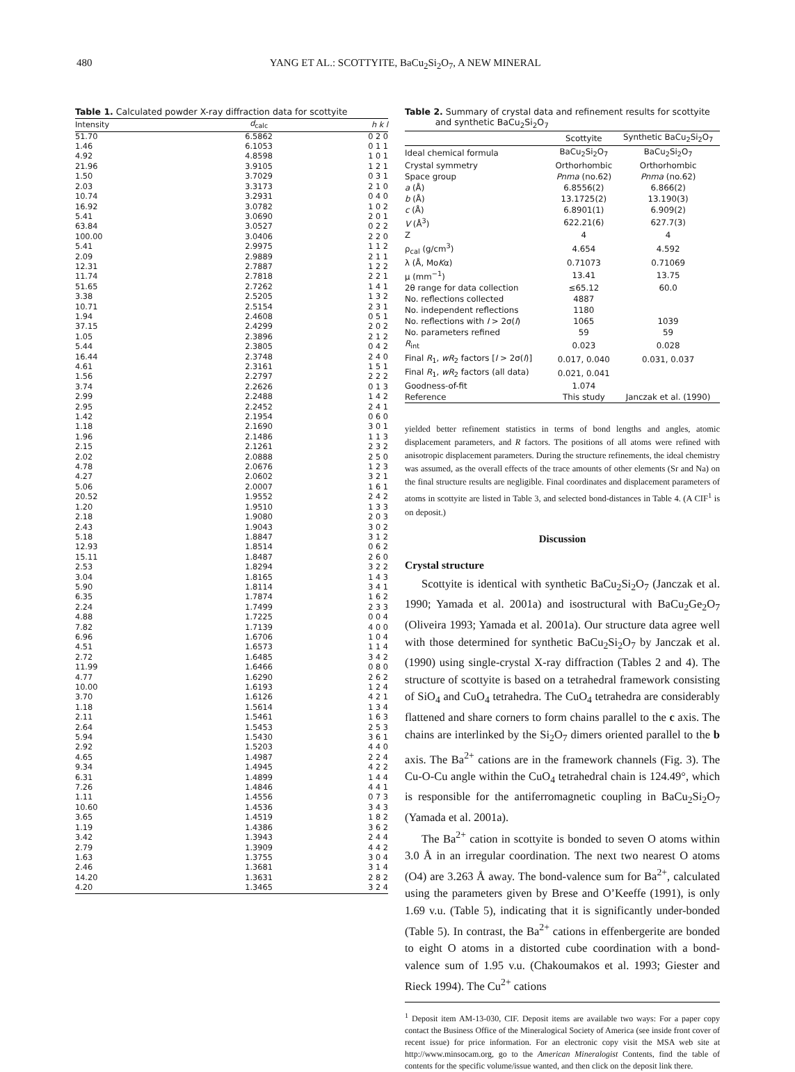480 YANG ET AL.: SCOTTYITE, BaCu<sub>2</sub>Si<sub>2</sub>O<sub>7</sub>, A NEW MINERAL
Table 1. Calculated powder X-ray diffraction data for scottyite
| Intensity | d<sub>calc</sub> | h k l |
| --- | --- | --- |
| 51.70 | 6.5862 | 0 2 0 |
| 1.46 | 6.1053 | 0 1 1 |
| 4.92 | 4.8598 | 1 0 1 |
| 21.96 | 3.9105 | 1 2 1 |
| 1.50 | 3.7029 | 0 3 1 |
| 2.03 | 3.3173 | 2 1 0 |
| 10.74 | 3.2931 | 0 4 0 |
| 16.92 | 3.0782 | 1 0 2 |
| 5.41 | 3.0690 | 2 0 1 |
| 63.84 | 3.0527 | 0 2 2 |
| 100.00 | 3.0406 | 2 2 0 |
| 5.41 | 2.9975 | 1 1 2 |
| 2.09 | 2.9889 | 2 1 1 |
| 12.31 | 2.7887 | 1 2 2 |
| 11.74 | 2.7818 | 2 2 1 |
| 51.65 | 2.7262 | 1 4 1 |
| 3.38 | 2.5205 | 1 3 2 |
| 10.71 | 2.5154 | 2 3 1 |
| 1.94 | 2.4608 | 0 5 1 |
| 37.15 | 2.4299 | 2 0 2 |
| 1.05 | 2.3896 | 2 1 2 |
| 5.44 | 2.3805 | 0 4 2 |
| 16.44 | 2.3748 | 2 4 0 |
| 4.61 | 2.3161 | 1 5 1 |
| 1.56 | 2.2797 | 2 2 2 |
| 3.74 | 2.2626 | 0 1 3 |
| 2.99 | 2.2488 | 1 4 2 |
| 2.95 | 2.2452 | 2 4 1 |
| 1.42 | 2.1954 | 0 6 0 |
| 1.18 | 2.1690 | 3 0 1 |
| 1.96 | 2.1486 | 1 1 3 |
| 2.15 | 2.1261 | 2 3 2 |
| 2.02 | 2.0888 | 2 5 0 |
| 4.78 | 2.0676 | 1 2 3 |
| 4.27 | 2.0602 | 3 2 1 |
| 5.06 | 2.0007 | 1 6 1 |
| 20.52 | 1.9552 | 2 4 2 |
| 1.20 | 1.9510 | 1 3 3 |
| 2.18 | 1.9080 | 2 0 3 |
| 2.43 | 1.9043 | 3 0 2 |
| 5.18 | 1.8847 | 3 1 2 |
| 12.93 | 1.8514 | 0 6 2 |
| 15.11 | 1.8487 | 2 6 0 |
| 2.53 | 1.8294 | 3 2 2 |
| 3.04 | 1.8165 | 1 4 3 |
| 5.90 | 1.8114 | 3 4 1 |
| 6.35 | 1.7874 | 1 6 2 |
| 2.24 | 1.7499 | 2 3 3 |
| 4.88 | 1.7225 | 0 0 4 |
| 7.82 | 1.7139 | 4 0 0 |
| 6.96 | 1.6706 | 1 0 4 |
| 4.51 | 1.6573 | 1 1 4 |
| 2.72 | 1.6485 | 3 4 2 |
| 11.99 | 1.6466 | 0 8 0 |
| 4.77 | 1.6290 | 2 6 2 |
| 10.00 | 1.6193 | 1 2 4 |
| 3.70 | 1.6126 | 4 2 1 |
| 1.18 | 1.5614 | 1 3 4 |
| 2.11 | 1.5461 | 1 6 3 |
| 2.64 | 1.5453 | 2 5 3 |
| 5.94 | 1.5430 | 3 6 1 |
| 2.92 | 1.5203 | 4 4 0 |
| 4.65 | 1.4987 | 2 2 4 |
| 9.34 | 1.4945 | 4 2 2 |
| 6.31 | 1.4899 | 1 4 4 |
| 7.26 | 1.4846 | 4 4 1 |
| 1.11 | 1.4556 | 0 7 3 |
| 10.60 | 1.4536 | 3 4 3 |
| 3.65 | 1.4519 | 1 8 2 |
| 1.19 | 1.4386 | 3 6 2 |
| 3.42 | 1.3943 | 2 4 4 |
| 2.79 | 1.3909 | 4 4 2 |
| 1.63 | 1.3755 | 3 0 4 |
| 2.46 | 1.3681 | 3 1 4 |
| 14.20 | 1.3631 | 2 8 2 |
| 4.20 | 1.3465 | 3 2 4 |
Table 2. Summary of crystal data and refinement results for scottyite
and synthetic BaCu<sub>2</sub>Si<sub>2</sub>O<sub>7</sub>
| | Scottyite | Synthetic BaCu<sub>2</sub>Si<sub>2</sub>O<sub>7</sub> |
| --- | --- | --- |
| Ideal chemical formula | BaCu<sub>2</sub>Si<sub>2</sub>O<sub>7</sub> | BaCu<sub>2</sub>Si<sub>2</sub>O<sub>7</sub> |
| Crystal symmetry | Orthorhombic | Orthorhombic |
| Space group | Pnma (no.62) | Pnma (no.62) |
| a (Å) | 6.8556(2) | 6.866(2) |
| b (Å) | 13.1725(2) | 13.190(3) |
| c (Å) | 6.8901(1) | 6.909(2) |
| V (Å<sup>3</sup>) | 622.21(6) | 627.7(3) |
| Z | 4 | 4 |
| ρ<sub>cal</sub> (g/cm<sup>3</sup>) | 4.654 | 4.592 |
| λ (Å, Mo K α) | 0.71073 | 0.71069 |
| μ (mm<sup>−1</sup>) | 13.41 | 13.75 |
| 2θ range for data collection | ≤65.12 | 60.0 |
| No. reflections collected | 4887 | |
| No. independent reflections | 1180 | |
| No. reflections with I > 2σ( I ) | 1065 | 1039 |
| No. parameters refined | 59 | 59 |
| R<sub>int</sub> | 0.023 | 0.028 |
| Final R<sub>1</sub>, wR<sub>2</sub> factors [ I > 2σ( I )] | 0.017, 0.040 | 0.031, 0.037 |
| Final R<sub>1</sub>, wR<sub>2</sub> factors (all data) | 0.021, 0.041 | |
| Goodness-of-fit | 1.074 | |
| Reference | This study | Janczak et al. (1990) |
yielded better refinement statistics in terms of bond lengths and angles, atomic displacement parameters, and R factors. The positions of all atoms were refined with anisotropic displacement parameters. During the structure refinements, the ideal chemistry was assumed, as the overall effects of the trace amounts of other elements (Sr and Na) on the final structure results are negligible. Final coordinates and displacement parameters of atoms in scottyite are listed in Table 3, and selected bond-distances in Table 4. (A CIF<sup>1</sup> is on deposit.)
Discussion
Crystal structure
Scottyite is identical with synthetic BaCu<sub>2</sub>Si<sub>2</sub>O<sub>7</sub> (Janczak et al. 1990; Yamada et al. 2001a) and isostructural with BaCu<sub>2</sub>Ge<sub>2</sub>O<sub>7</sub> (Oliveira 1993; Yamada et al. 2001a). Our structure data agree well with those determined for synthetic BaCu<sub>2</sub>Si<sub>2</sub>O<sub>7</sub> by Janczak et al. (1990) using single-crystal X-ray diffraction (Tables 2 and 4). The structure of scottyite is based on a tetrahedral framework consisting of SiO<sub>4</sub> and CuO<sub>4</sub> tetrahedra. The CuO<sub>4</sub> tetrahedra are considerably flattened and share corners to form chains parallel to the c axis. The chains are interlinked by the Si<sub>2</sub>O<sub>7</sub> dimers oriented parallel to the b axis. The Ba<sup>2+</sup> cations are in the framework channels (Fig. 3). The Cu-O-Cu angle within the CuO<sub>4</sub> tetrahedral chain is 124.49°, which is responsible for the antiferromagnetic coupling in BaCu<sub>2</sub>Si<sub>2</sub>O<sub>7</sub> (Yamada et al. 2001a).
The Ba<sup>2+</sup> cation in scottyite is bonded to seven O atoms within 3.0 Å in an irregular coordination. The next two nearest O atoms (O4) are 3.263 Å away. The bond-valence sum for Ba<sup>2+</sup>, calculated using the parameters given by Brese and O’Keeffe (1991), is only 1.69 v.u. (Table 5), indicating that it is significantly under-bonded (Table 5). In contrast, the Ba<sup>2+</sup> cations in effenbergerite are bonded to eight O atoms in a distorted cube coordination with a bond-valence sum of 1.95 v.u. (Chakoumakos et al. 1993; Giester and Rieck 1994). The Cu<sup>2+</sup> cations
<sup>1</sup> Deposit item AM-13-030, CIF. Deposit items are available two ways: For a paper copy contact the Business Office of the Mineralogical Society of America (see inside front cover of recent issue) for price information. For an electronic copy visit the MSA web site at http://www.minsocam.org, go to the American Mineralogist Contents, find the table of contents for the specific volume/issue wanted, and then click on the deposit link there.